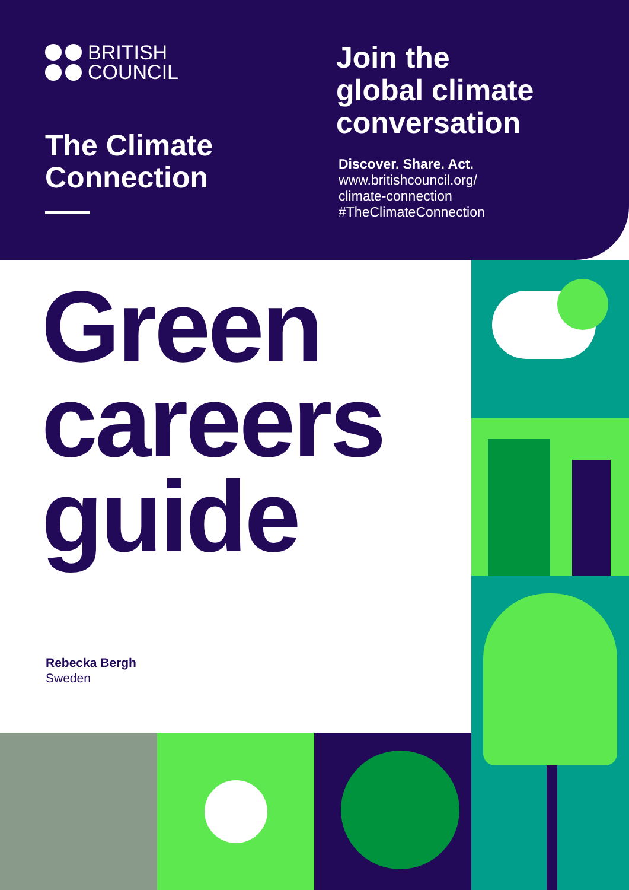BRITISH
COUNCIL
The Climate
Connection
Join the
global climate
conversation
Discover. Share. Act.
www.britishcouncil.org/
climate-connection
#TheClimateConnection
Green
careers
guide
Rebecka Bergh
Sweden